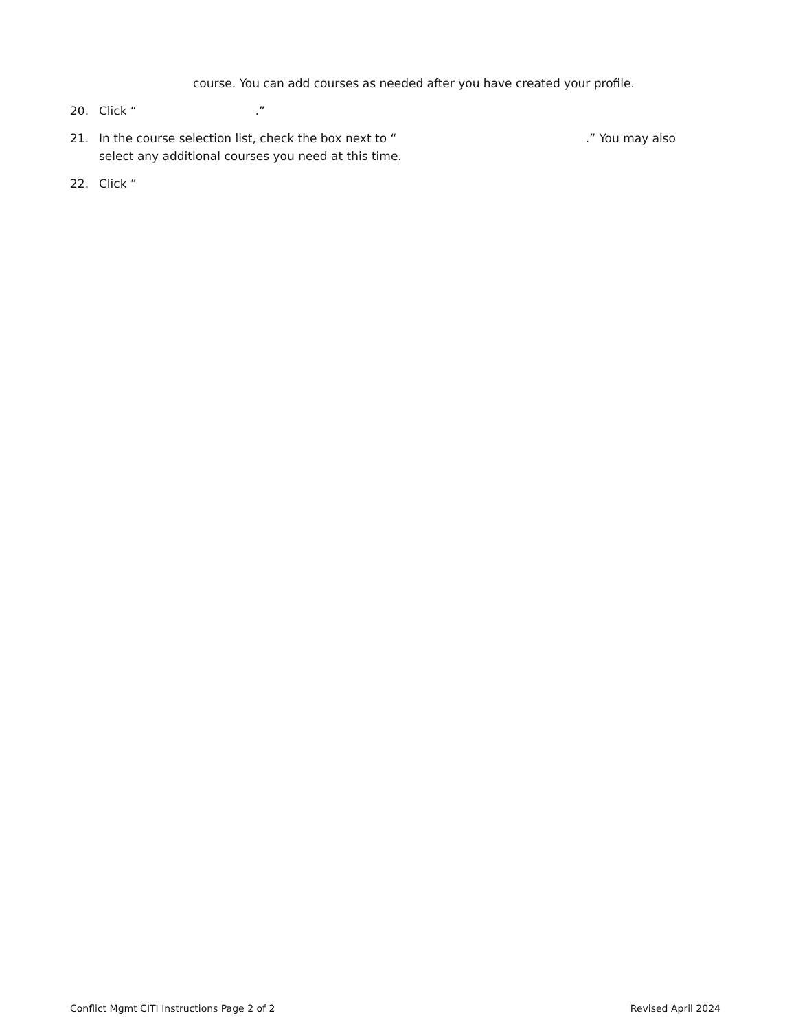course. You can add courses as needed after you have created your profile.
20. Click “ .”
21. In the course selection list, check the box next to “ .” You may also select any additional courses you need at this time.
22. Click “
Conflict Mgmt CITI Instructions Page 2 of 2 Revised April 2024